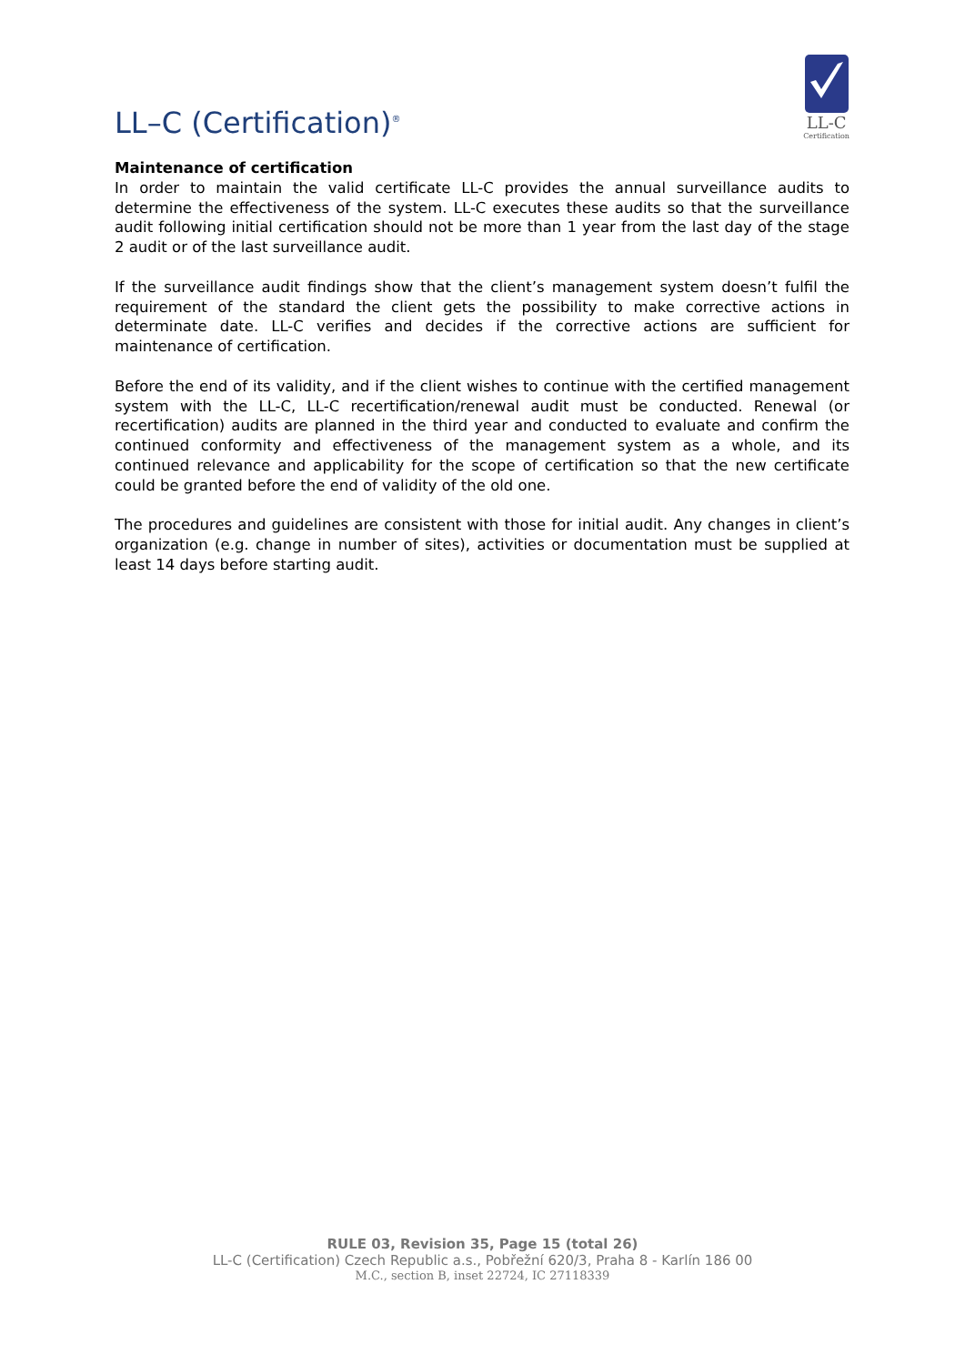LL–C (Certification)<sup>®</sup>
LL-C
Certification
Maintenance of certification
In order to maintain the valid certificate LL-C provides the annual surveillance audits to determine the effectiveness of the system. LL-C executes these audits so that the surveillance audit following initial certification should not be more than 1 year from the last day of the stage 2 audit or of the last surveillance audit.
If the surveillance audit findings show that the client’s management system doesn’t fulfil the requirement of the standard the client gets the possibility to make corrective actions in determinate date. LL-C verifies and decides if the corrective actions are sufficient for maintenance of certification.
Before the end of its validity, and if the client wishes to continue with the certified management system with the LL-C, LL-C recertification/renewal audit must be conducted. Renewal (or recertification) audits are planned in the third year and conducted to evaluate and confirm the continued conformity and effectiveness of the management system as a whole, and its continued relevance and applicability for the scope of certification so that the new certificate could be granted before the end of validity of the old one.
The procedures and guidelines are consistent with those for initial audit. Any changes in client’s organization (e.g. change in number of sites), activities or documentation must be supplied at least 14 days before starting audit.
RULE 03, Revision 35, Page 15 (total 26)
LL-C (Certification) Czech Republic a.s., Pobřežní 620/3, Praha 8 - Karlín 186 00
M.C., section B, inset 22724, IC 27118339